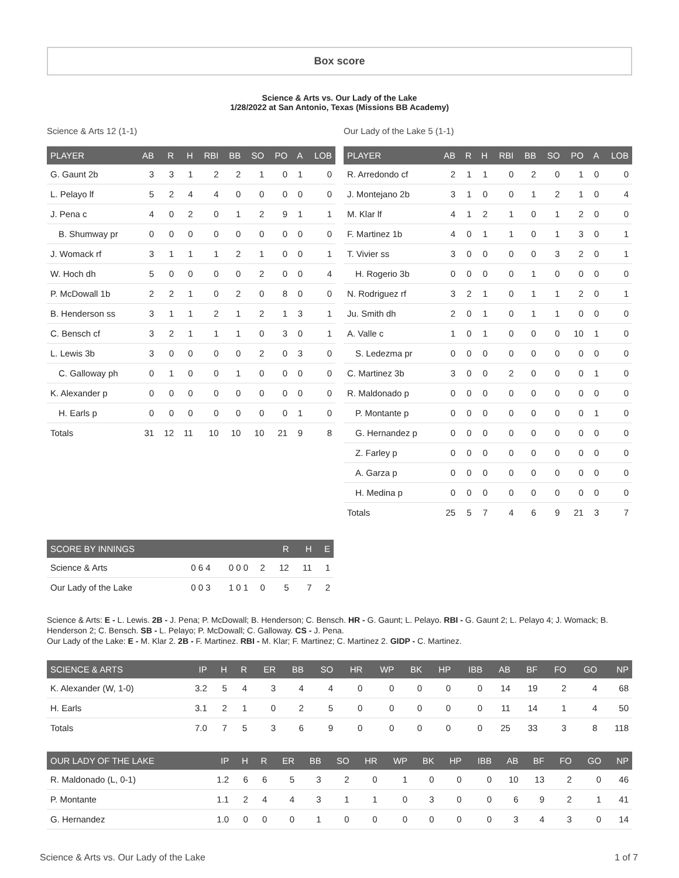Box score
Science & Arts vs. Our Lady of the Lake
1/28/2022 at San Antonio, Texas (Missions BB Academy)
Science & Arts 12 (1-1)
| PLAYER | AB | R | H | RBI | BB | SO | PO | A | LOB |
| --- | --- | --- | --- | --- | --- | --- | --- | --- | --- |
| G. Gaunt 2b | 3 | 3 | 1 | 2 | 2 | 1 | 0 | 1 | 0 |
| L. Pelayo lf | 5 | 2 | 4 | 4 | 0 | 0 | 0 | 0 | 0 |
| J. Pena c | 4 | 0 | 2 | 0 | 1 | 2 | 9 | 1 | 1 |
| B. Shumway pr | 0 | 0 | 0 | 0 | 0 | 0 | 0 | 0 | 0 |
| J. Womack rf | 3 | 1 | 1 | 1 | 2 | 1 | 0 | 0 | 1 |
| W. Hoch dh | 5 | 0 | 0 | 0 | 0 | 2 | 0 | 0 | 4 |
| P. McDowall 1b | 2 | 2 | 1 | 0 | 2 | 0 | 8 | 0 | 0 |
| B. Henderson ss | 3 | 1 | 1 | 2 | 1 | 2 | 1 | 3 | 1 |
| C. Bensch cf | 3 | 2 | 1 | 1 | 1 | 0 | 3 | 0 | 1 |
| L. Lewis 3b | 3 | 0 | 0 | 0 | 0 | 2 | 0 | 3 | 0 |
| C. Galloway ph | 0 | 1 | 0 | 0 | 1 | 0 | 0 | 0 | 0 |
| K. Alexander p | 0 | 0 | 0 | 0 | 0 | 0 | 0 | 0 | 0 |
| H. Earls p | 0 | 0 | 0 | 0 | 0 | 0 | 0 | 1 | 0 |
| Totals | 31 | 12 | 11 | 10 | 10 | 10 | 21 | 9 | 8 |
Our Lady of the Lake 5 (1-1)
| PLAYER | AB | R | H | RBI | BB | SO | PO | A | LOB |
| --- | --- | --- | --- | --- | --- | --- | --- | --- | --- |
| R. Arredondo cf | 2 | 1 | 1 | 0 | 2 | 0 | 1 | 0 | 0 |
| J. Montejano 2b | 3 | 1 | 0 | 0 | 1 | 2 | 1 | 0 | 4 |
| M. Klar lf | 4 | 1 | 2 | 1 | 0 | 1 | 2 | 0 | 0 |
| F. Martinez 1b | 4 | 0 | 1 | 1 | 0 | 1 | 3 | 0 | 1 |
| T. Vivier ss | 3 | 0 | 0 | 0 | 0 | 3 | 2 | 0 | 1 |
| H. Rogerio 3b | 0 | 0 | 0 | 0 | 1 | 0 | 0 | 0 | 0 |
| N. Rodriguez rf | 3 | 2 | 1 | 0 | 1 | 1 | 2 | 0 | 1 |
| Ju. Smith dh | 2 | 0 | 1 | 0 | 1 | 1 | 0 | 0 | 0 |
| A. Valle c | 1 | 0 | 1 | 0 | 0 | 0 | 10 | 1 | 0 |
| S. Ledezma pr | 0 | 0 | 0 | 0 | 0 | 0 | 0 | 0 | 0 |
| C. Martinez 3b | 3 | 0 | 0 | 2 | 0 | 0 | 0 | 1 | 0 |
| R. Maldonado p | 0 | 0 | 0 | 0 | 0 | 0 | 0 | 0 | 0 |
| P. Montante p | 0 | 0 | 0 | 0 | 0 | 0 | 0 | 1 | 0 |
| G. Hernandez p | 0 | 0 | 0 | 0 | 0 | 0 | 0 | 0 | 0 |
| Z. Farley p | 0 | 0 | 0 | 0 | 0 | 0 | 0 | 0 | 0 |
| A. Garza p | 0 | 0 | 0 | 0 | 0 | 0 | 0 | 0 | 0 |
| H. Medina p | 0 | 0 | 0 | 0 | 0 | 0 | 0 | 0 | 0 |
| Totals | 25 | 5 | 7 | 4 | 6 | 9 | 21 | 3 | 7 |
| SCORE BY INNINGS | | | | R | H | E |
| --- | --- | --- | --- | --- | --- | --- |
| Science & Arts | 0 6 4 | 0 0 0 | 2 | 12 | 11 | 1 |
| Our Lady of the Lake | 0 0 3 | 1 0 1 | 0 | 5 | 7 | 2 |
Science & Arts: E - L. Lewis. 2B - J. Pena; P. McDowall; B. Henderson; C. Bensch. HR - G. Gaunt; L. Pelayo. RBI - G. Gaunt 2; L. Pelayo 4; J. Womack; B. Henderson 2; C. Bensch. SB - L. Pelayo; P. McDowall; C. Galloway. CS - J. Pena.
Our Lady of the Lake: E - M. Klar 2. 2B - F. Martinez. RBI - M. Klar; F. Martinez; C. Martinez 2. GIDP - C. Martinez.
| SCIENCE & ARTS | IP | H | R | ER | BB | SO | HR | WP | BK | HP | IBB | AB | BF | FO | GO | NP |
| --- | --- | --- | --- | --- | --- | --- | --- | --- | --- | --- | --- | --- | --- | --- | --- | --- |
| K. Alexander (W, 1-0) | 3.2 | 5 | 4 | 3 | 4 | 4 | 0 | 0 | 0 | 0 | 0 | 14 | 19 | 2 | 4 | 68 |
| H. Earls | 3.1 | 2 | 1 | 0 | 2 | 5 | 0 | 0 | 0 | 0 | 0 | 11 | 14 | 1 | 4 | 50 |
| Totals | 7.0 | 7 | 5 | 3 | 6 | 9 | 0 | 0 | 0 | 0 | 0 | 25 | 33 | 3 | 8 | 118 |
| OUR LADY OF THE LAKE | IP | H | R | ER | BB | SO | HR | WP | BK | HP | IBB | AB | BF | FO | GO | NP |
| --- | --- | --- | --- | --- | --- | --- | --- | --- | --- | --- | --- | --- | --- | --- | --- | --- |
| R. Maldonado (L, 0-1) | 1.2 | 6 | 6 | 5 | 3 | 2 | 0 | 1 | 0 | 0 | 0 | 10 | 13 | 2 | 0 | 46 |
| P. Montante | 1.1 | 2 | 4 | 4 | 3 | 1 | 1 | 0 | 3 | 0 | 0 | 6 | 9 | 2 | 1 | 41 |
| G. Hernandez | 1.0 | 0 | 0 | 0 | 1 | 0 | 0 | 0 | 0 | 0 | 0 | 3 | 4 | 3 | 0 | 14 |
Science & Arts vs. Our Lady of the Lake 1 of 7